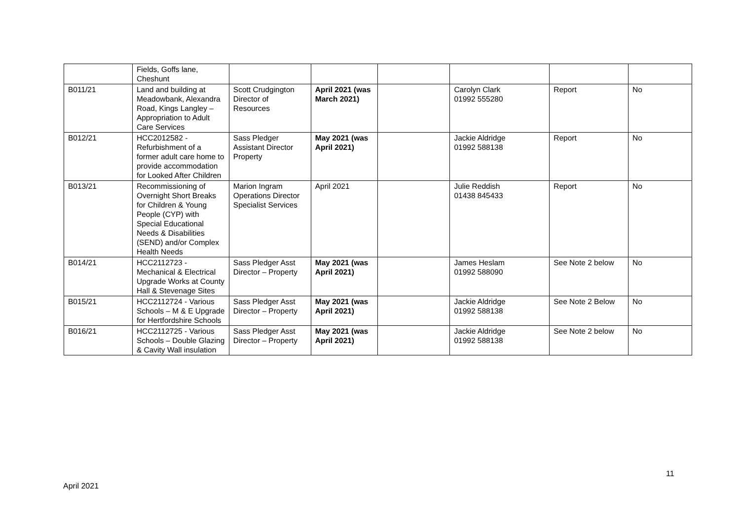| | Fields, Goffs lane, Cheshunt | | | | | | |
| B011/21 | Land and building at Meadowbank, Alexandra Road, Kings Langley – Appropriation to Adult Care Services | Scott Crudgington Director of Resources | April 2021 (was March 2021) | | Carolyn Clark 01992 555280 | Report | No |
| B012/21 | HCC2012582 - Refurbishment of a former adult care home to provide accommodation for Looked After Children | Sass Pledger Assistant Director Property | May 2021 (was April 2021) | | Jackie Aldridge 01992 588138 | Report | No |
| B013/21 | Recommissioning of Overnight Short Breaks for Children & Young People (CYP) with Special Educational Needs & Disabilities (SEND) and/or Complex Health Needs | Marion Ingram Operations Director Specialist Services | April 2021 | | Julie Reddish 01438 845433 | Report | No |
| B014/21 | HCC2112723 - Mechanical & Electrical Upgrade Works at County Hall & Stevenage Sites | Sass Pledger Asst Director – Property | May 2021 (was April 2021) | | James Heslam 01992 588090 | See Note 2 below | No |
| B015/21 | HCC2112724 - Various Schools – M & E Upgrade for Hertfordshire Schools | Sass Pledger Asst Director – Property | May 2021 (was April 2021) | | Jackie Aldridge 01992 588138 | See Note 2 Below | No |
| B016/21 | HCC2112725 - Various Schools – Double Glazing & Cavity Wall insulation | Sass Pledger Asst Director – Property | May 2021 (was April 2021) | | Jackie Aldridge 01992 588138 | See Note 2 below | No |
11
April 2021